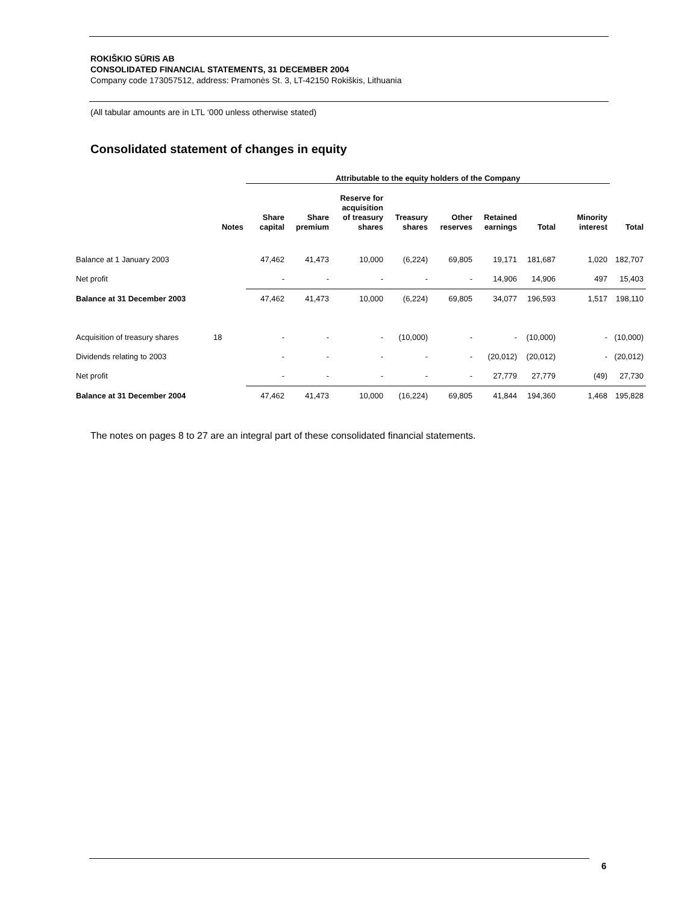ROKIŠKIO SŪRIS AB
CONSOLIDATED FINANCIAL STATEMENTS, 31 DECEMBER 2004
Company code 173057512, address: Pramonės St. 3, LT-42150 Rokiškis, Lithuania
(All tabular amounts are in LTL ‘000 unless otherwise stated)
Consolidated statement of changes in equity
| | | Attributable to the equity holders of the Company | | | | | | | | | |
| --- | --- | --- | --- | --- | --- | --- | --- | --- | --- | --- | --- |
| | Notes | Share capital | Share premium | Reserve for acquisition of treasury shares | Treasury shares | Other reserves | Retained earnings | Total | Minority interest | Total | |
| Balance at 1 January 2003 | | 47,462 | 41,473 | 10,000 | (6,224) | 69,805 | 19,171 | 181,687 | 1,020 | 182,707 | |
| Net profit | | - | - | - | - | - | 14,906 | 14,906 | 497 | 15,403 | |
| Balance at 31 December 2003 | | 47,462 | 41,473 | 10,000 | (6,224) | 69,805 | 34,077 | 196,593 | 1,517 | 198,110 | |
| Acquisition of treasury shares | 18 | - | - | - | (10,000) | - | - | (10,000) | - | (10,000) | |
| Dividends relating to 2003 | | - | - | - | - | - | (20,012) | (20,012) | - | (20,012) | |
| Net profit | | - | - | - | - | - | 27,779 | 27,779 | (49) | 27,730 | |
| Balance at 31 December 2004 | | 47,462 | 41,473 | 10,000 | (16,224) | 69,805 | 41,844 | 194,360 | 1,468 | 195,828 | |
The notes on pages 8 to 27 are an integral part of these consolidated financial statements.
6